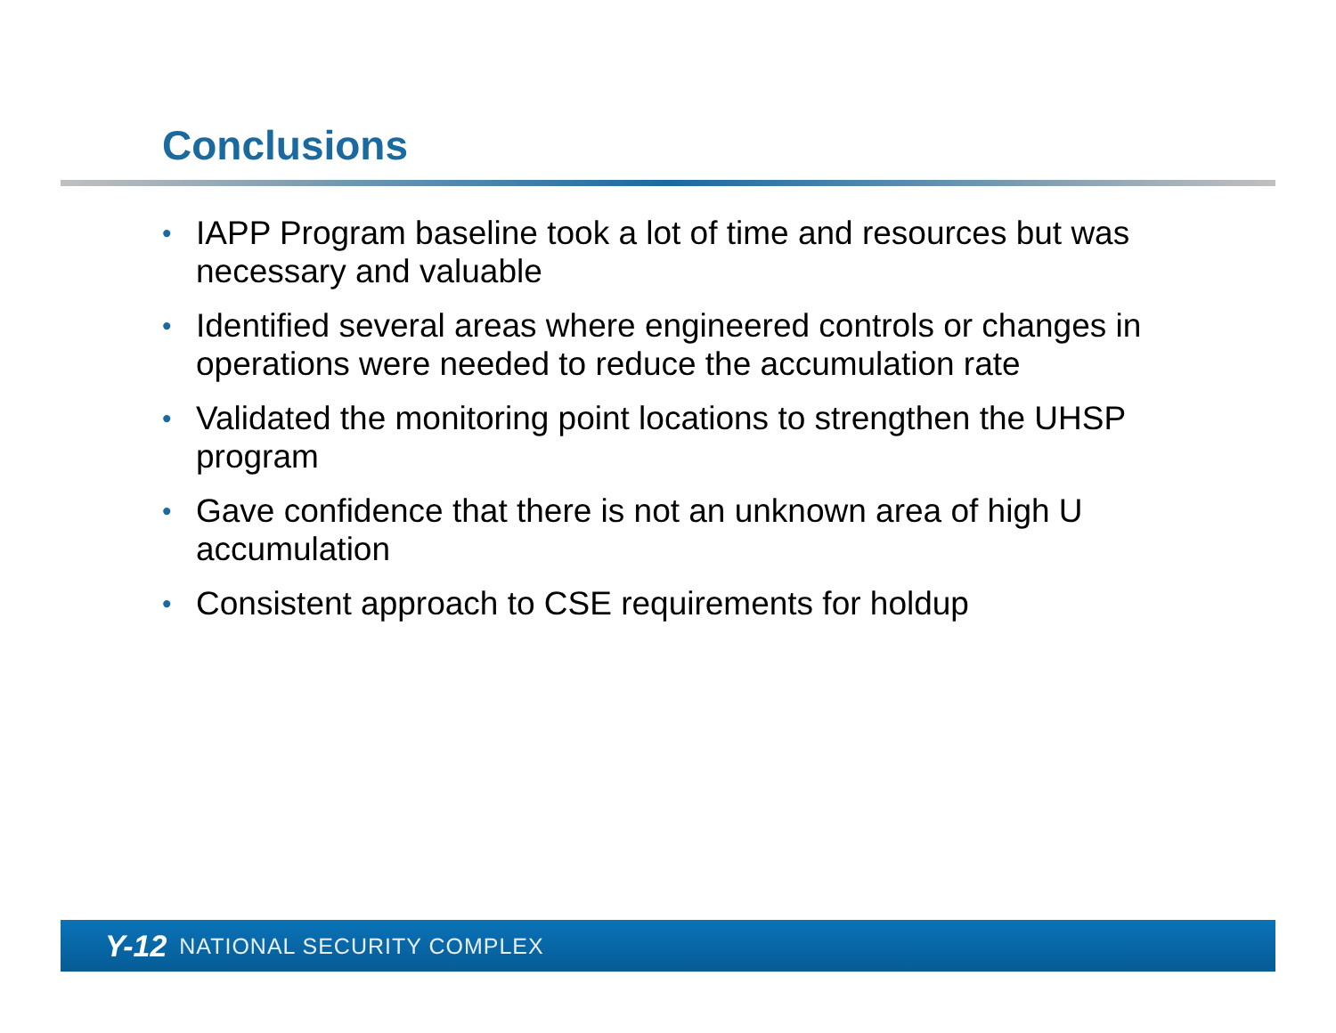Conclusions
• IAPP Program baseline took a lot of time and resources but was necessary and valuable
• Identified several areas where engineered controls or changes in operations were needed to reduce the accumulation rate
• Validated the monitoring point locations to strengthen the UHSP program
• Gave confidence that there is not an unknown area of high U accumulation
• Consistent approach to CSE requirements for holdup
Y-12 NATIONAL SECURITY COMPLEX